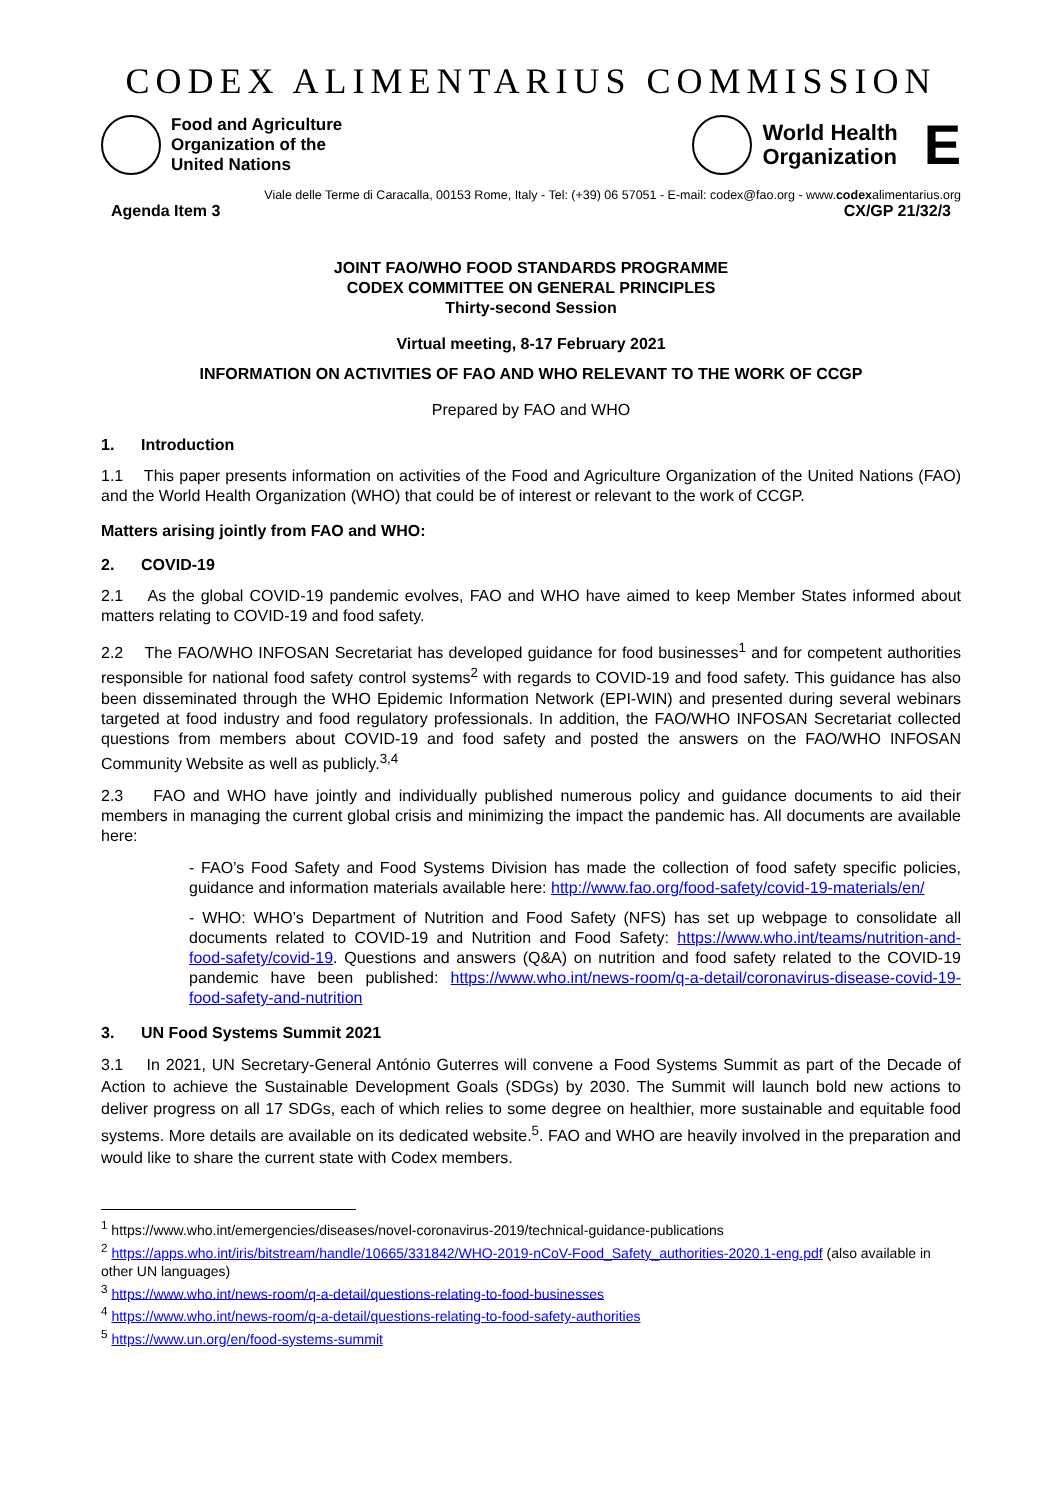CODEX ALIMENTARIUS COMMISSION
Food and Agriculture
Organization of the
United Nations
World Health
Organization
E
Viale delle Terme di Caracalla, 00153 Rome, Italy - Tel: (+39) 06 57051 - E-mail: codex@fao.org - www.codexalimentarius.org
Agenda Item 3 CX/GP 21/32/3
JOINT FAO/WHO FOOD STANDARDS PROGRAMME
CODEX COMMITTEE ON GENERAL PRINCIPLES
Thirty-second Session
Virtual meeting, 8-17 February 2021
INFORMATION ON ACTIVITIES OF FAO AND WHO RELEVANT TO THE WORK OF CCGP
Prepared by FAO and WHO
1. Introduction
1.1 This paper presents information on activities of the Food and Agriculture Organization of the United Nations (FAO) and the World Health Organization (WHO) that could be of interest or relevant to the work of CCGP.
Matters arising jointly from FAO and WHO:
2. COVID-19
2.1 As the global COVID-19 pandemic evolves, FAO and WHO have aimed to keep Member States informed about matters relating to COVID-19 and food safety.
2.2 The FAO/WHO INFOSAN Secretariat has developed guidance for food businesses<sup>1</sup> and for competent authorities responsible for national food safety control systems<sup>2</sup> with regards to COVID-19 and food safety. This guidance has also been disseminated through the WHO Epidemic Information Network (EPI-WIN) and presented during several webinars targeted at food industry and food regulatory professionals. In addition, the FAO/WHO INFOSAN Secretariat collected questions from members about COVID-19 and food safety and posted the answers on the FAO/WHO INFOSAN Community Website as well as publicly.<sup>3,4</sup>
2.3 FAO and WHO have jointly and individually published numerous policy and guidance documents to aid their members in managing the current global crisis and minimizing the impact the pandemic has. All documents are available here:
- FAO’s Food Safety and Food Systems Division has made the collection of food safety specific policies, guidance and information materials available here: http://www.fao.org/food-safety/covid-19-materials/en/
- WHO: WHO’s Department of Nutrition and Food Safety (NFS) has set up webpage to consolidate all documents related to COVID-19 and Nutrition and Food Safety: https://www.who.int/teams/nutrition-and-food-safety/covid-19. Questions and answers (Q&A) on nutrition and food safety related to the COVID-19 pandemic have been published: https://www.who.int/news-room/q-a-detail/coronavirus-disease-covid-19-food-safety-and-nutrition
3. UN Food Systems Summit 2021
3.1 In 2021, UN Secretary-General António Guterres will convene a Food Systems Summit as part of the Decade of Action to achieve the Sustainable Development Goals (SDGs) by 2030. The Summit will launch bold new actions to deliver progress on all 17 SDGs, each of which relies to some degree on healthier, more sustainable and equitable food systems. More details are available on its dedicated website.<sup>5</sup>. FAO and WHO are heavily involved in the preparation and would like to share the current state with Codex members.
<sup>1</sup> https://www.who.int/emergencies/diseases/novel-coronavirus-2019/technical-guidance-publications
<sup>2</sup> https://apps.who.int/iris/bitstream/handle/10665/331842/WHO-2019-nCoV-Food_Safety_authorities-2020.1-eng.pdf (also available in other UN languages)
<sup>3</sup> https://www.who.int/news-room/q-a-detail/questions-relating-to-food-businesses
<sup>4</sup> https://www.who.int/news-room/q-a-detail/questions-relating-to-food-safety-authorities
<sup>5</sup> https://www.un.org/en/food-systems-summit